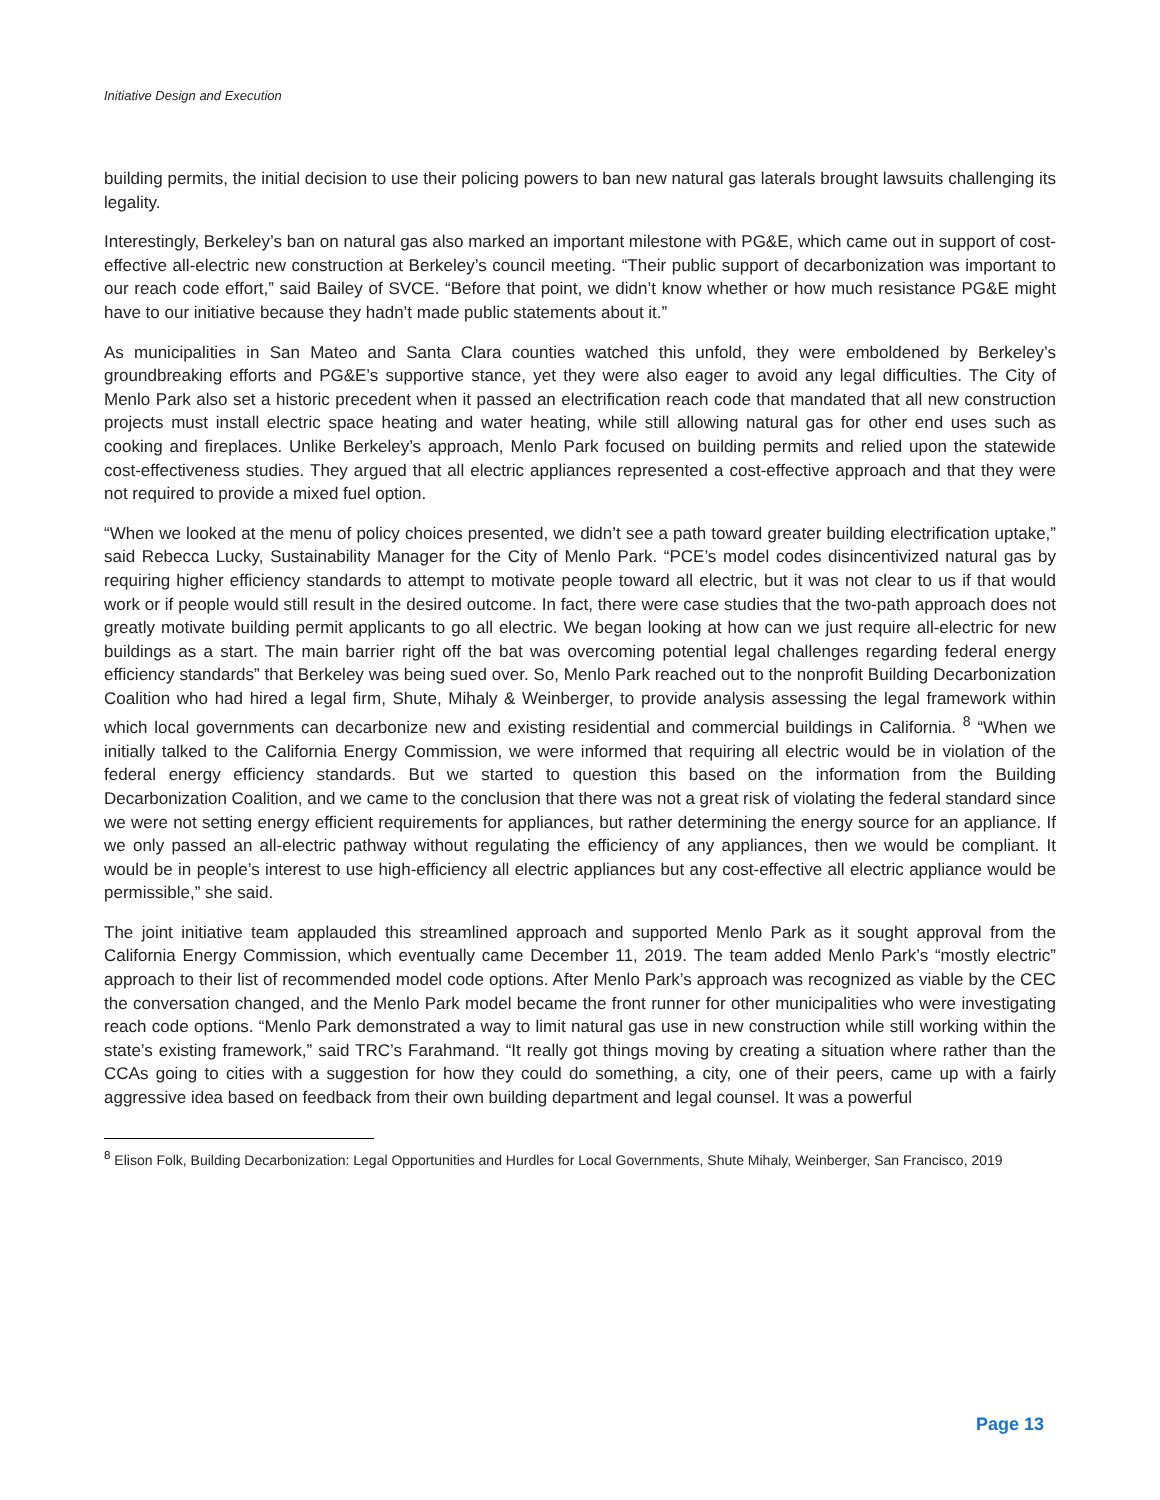Initiative Design and Execution
building permits, the initial decision to use their policing powers to ban new natural gas laterals brought lawsuits challenging its legality.
Interestingly, Berkeley’s ban on natural gas also marked an important milestone with PG&E, which came out in support of cost-effective all-electric new construction at Berkeley’s council meeting. “Their public support of decarbonization was important to our reach code effort,” said Bailey of SVCE. “Before that point, we didn’t know whether or how much resistance PG&E might have to our initiative because they hadn’t made public statements about it.”
As municipalities in San Mateo and Santa Clara counties watched this unfold, they were emboldened by Berkeley’s groundbreaking efforts and PG&E’s supportive stance, yet they were also eager to avoid any legal difficulties. The City of Menlo Park also set a historic precedent when it passed an electrification reach code that mandated that all new construction projects must install electric space heating and water heating, while still allowing natural gas for other end uses such as cooking and fireplaces. Unlike Berkeley’s approach, Menlo Park focused on building permits and relied upon the statewide cost-effectiveness studies. They argued that all electric appliances represented a cost-effective approach and that they were not required to provide a mixed fuel option.
“When we looked at the menu of policy choices presented, we didn’t see a path toward greater building electrification uptake,” said Rebecca Lucky, Sustainability Manager for the City of Menlo Park. “PCE’s model codes disincentivized natural gas by requiring higher efficiency standards to attempt to motivate people toward all electric, but it was not clear to us if that would work or if people would still result in the desired outcome. In fact, there were case studies that the two-path approach does not greatly motivate building permit applicants to go all electric. We began looking at how can we just require all-electric for new buildings as a start. The main barrier right off the bat was overcoming potential legal challenges regarding federal energy efficiency standards” that Berkeley was being sued over. So, Menlo Park reached out to the nonprofit Building Decarbonization Coalition who had hired a legal firm, Shute, Mihaly & Weinberger, to provide analysis assessing the legal framework within which local governments can decarbonize new and existing residential and commercial buildings in California. <sup>8</sup> “When we initially talked to the California Energy Commission, we were informed that requiring all electric would be in violation of the federal energy efficiency standards. But we started to question this based on the information from the Building Decarbonization Coalition, and we came to the conclusion that there was not a great risk of violating the federal standard since we were not setting energy efficient requirements for appliances, but rather determining the energy source for an appliance. If we only passed an all-electric pathway without regulating the efficiency of any appliances, then we would be compliant. It would be in people’s interest to use high-efficiency all electric appliances but any cost-effective all electric appliance would be permissible,” she said.
The joint initiative team applauded this streamlined approach and supported Menlo Park as it sought approval from the California Energy Commission, which eventually came December 11, 2019. The team added Menlo Park’s “mostly electric” approach to their list of recommended model code options. After Menlo Park’s approach was recognized as viable by the CEC the conversation changed, and the Menlo Park model became the front runner for other municipalities who were investigating reach code options. “Menlo Park demonstrated a way to limit natural gas use in new construction while still working within the state’s existing framework,” said TRC’s Farahmand. “It really got things moving by creating a situation where rather than the CCAs going to cities with a suggestion for how they could do something, a city, one of their peers, came up with a fairly aggressive idea based on feedback from their own building department and legal counsel. It was a powerful
<sup>8</sup> Elison Folk, Building Decarbonization: Legal Opportunities and Hurdles for Local Governments, Shute Mihaly, Weinberger, San Francisco, 2019
Page 13